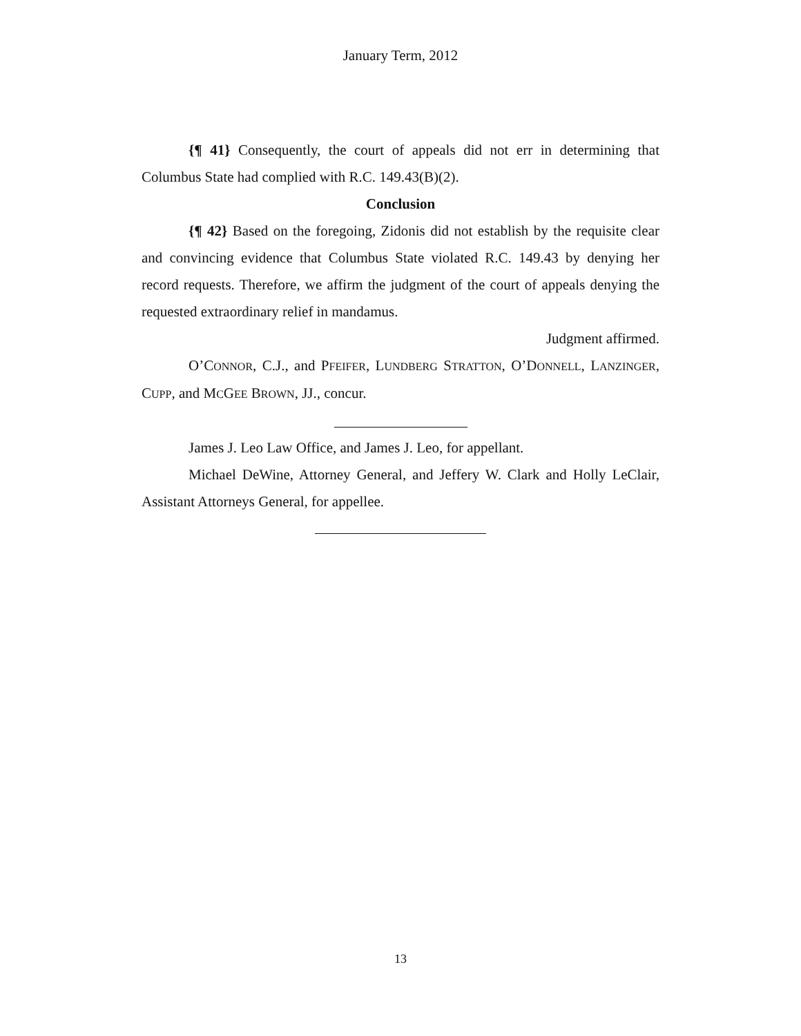January Term, 2012
{¶ 41} Consequently, the court of appeals did not err in determining that Columbus State had complied with R.C. 149.43(B)(2).
Conclusion
{¶ 42} Based on the foregoing, Zidonis did not establish by the requisite clear and convincing evidence that Columbus State violated R.C. 149.43 by denying her record requests. Therefore, we affirm the judgment of the court of appeals denying the requested extraordinary relief in mandamus.
Judgment affirmed.
O’CONNOR, C.J., and PFEIFER, LUNDBERG STRATTON, O’DONNELL, LANZINGER, CUPP, and MCGEE BROWN, JJ., concur.
James J. Leo Law Office, and James J. Leo, for appellant.
Michael DeWine, Attorney General, and Jeffery W. Clark and Holly LeClair, Assistant Attorneys General, for appellee.
13